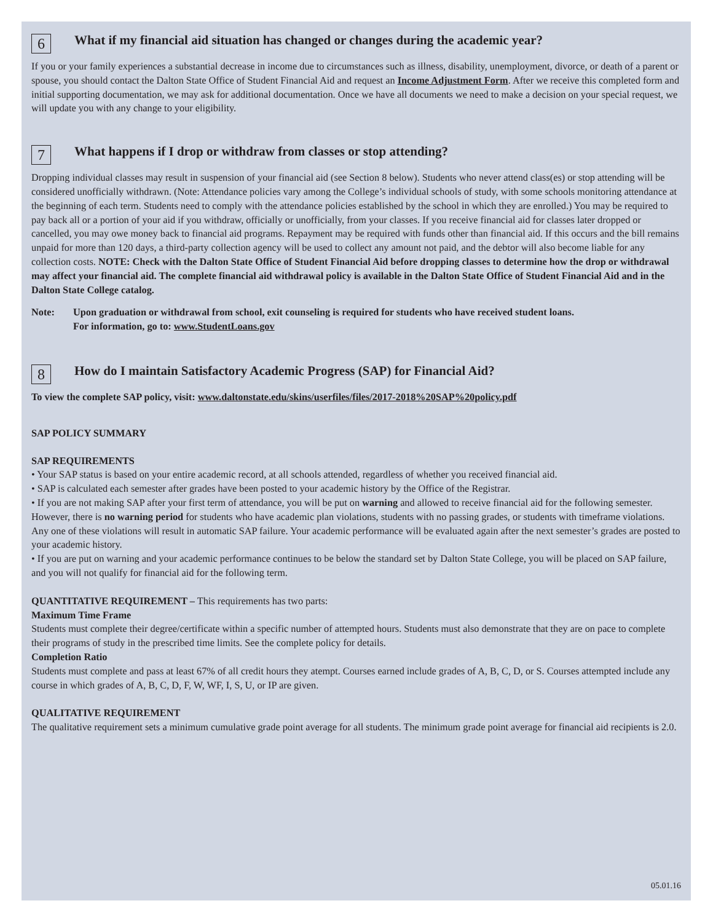6
What if my financial aid situation has changed or changes during the academic year?
If you or your family experiences a substantial decrease in income due to circumstances such as illness, disability, unemployment, divorce, or death of a parent or spouse, you should contact the Dalton State Office of Student Financial Aid and request an Income Adjustment Form. After we receive this completed form and initial supporting documentation, we may ask for additional documentation. Once we have all documents we need to make a decision on your special request, we will update you with any change to your eligibility.
7
What happens if I drop or withdraw from classes or stop attending?
Dropping individual classes may result in suspension of your financial aid (see Section 8 below). Students who never attend class(es) or stop attending will be considered unofficially withdrawn. (Note: Attendance policies vary among the College’s individual schools of study, with some schools monitoring attendance at the beginning of each term. Students need to comply with the attendance policies established by the school in which they are enrolled.) You may be required to pay back all or a portion of your aid if you withdraw, officially or unofficially, from your classes. If you receive financial aid for classes later dropped or cancelled, you may owe money back to financial aid programs. Repayment may be required with funds other than financial aid. If this occurs and the bill remains unpaid for more than 120 days, a third-party collection agency will be used to collect any amount not paid, and the debtor will also become liable for any collection costs. NOTE: Check with the Dalton State Office of Student Financial Aid before dropping classes to determine how the drop or withdrawal may affect your financial aid. The complete financial aid withdrawal policy is available in the Dalton State Office of Student Financial Aid and in the Dalton State College catalog.
Note: Upon graduation or withdrawal from school, exit counseling is required for students who have received student loans.
For information, go to: www.StudentLoans.gov
8
How do I maintain Satisfactory Academic Progress (SAP) for Financial Aid?
To view the complete SAP policy, visit: www.daltonstate.edu/skins/userfiles/files/2017-2018%20SAP%20policy.pdf
SAP POLICY SUMMARY
SAP REQUIREMENTS
• Your SAP status is based on your entire academic record, at all schools attended, regardless of whether you received financial aid.
• SAP is calculated each semester after grades have been posted to your academic history by the Office of the Registrar.
• If you are not making SAP after your first term of attendance, you will be put on warning and allowed to receive financial aid for the following semester. However, there is no warning period for students who have academic plan violations, students with no passing grades, or students with timeframe violations. Any one of these violations will result in automatic SAP failure. Your academic performance will be evaluated again after the next semester’s grades are posted to your academic history.
• If you are put on warning and your academic performance continues to be below the standard set by Dalton State College, you will be placed on SAP failure, and you will not qualify for financial aid for the following term.
QUANTITATIVE REQUIREMENT – This requirements has two parts:
Maximum Time Frame
Students must complete their degree/certificate within a specific number of attempted hours. Students must also demonstrate that they are on pace to complete their programs of study in the prescribed time limits. See the complete policy for details.
Completion Ratio
Students must complete and pass at least 67% of all credit hours they atempt. Courses earned include grades of A, B, C, D, or S. Courses attempted include any course in which grades of A, B, C, D, F, W, WF, I, S, U, or IP are given.
QUALITATIVE REQUIREMENT
The qualitative requirement sets a minimum cumulative grade point average for all students. The minimum grade point average for financial aid recipients is 2.0.
05.01.16